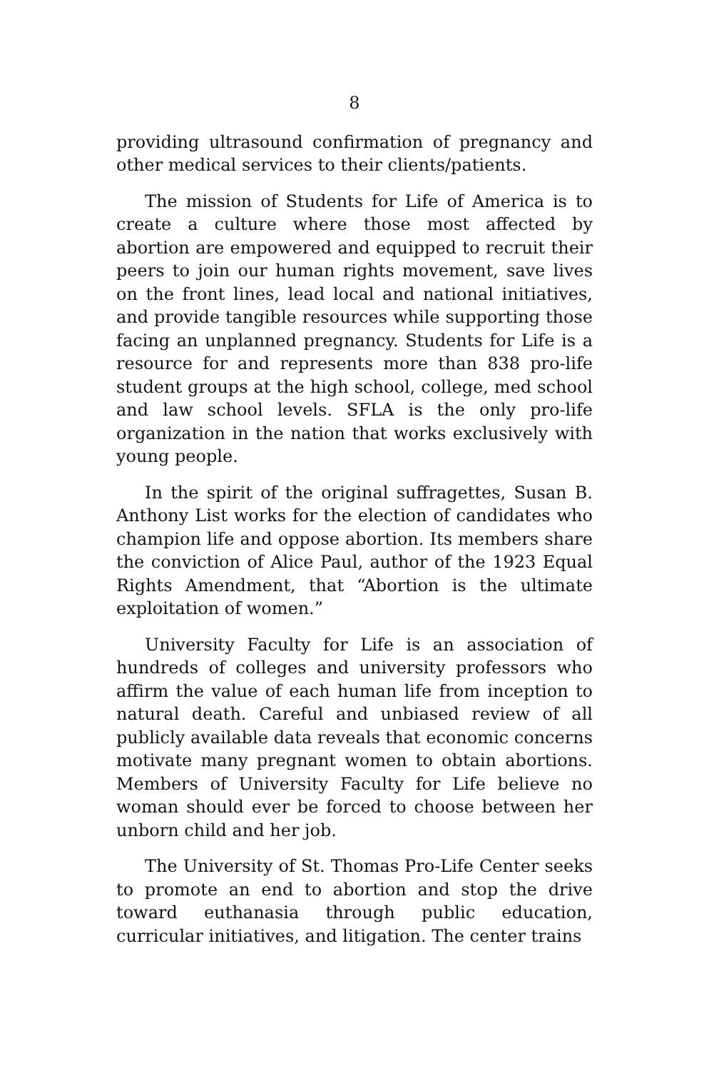8
providing ultrasound confirmation of pregnancy and other medical services to their clients/patients.
The mission of Students for Life of America is to create a culture where those most affected by abortion are empowered and equipped to recruit their peers to join our human rights movement, save lives on the front lines, lead local and national initiatives, and provide tangible resources while supporting those facing an unplanned pregnancy. Students for Life is a resource for and represents more than 838 pro-life student groups at the high school, college, med school and law school levels. SFLA is the only pro-life organization in the nation that works exclusively with young people.
In the spirit of the original suffragettes, Susan B. Anthony List works for the election of candidates who champion life and oppose abortion. Its members share the conviction of Alice Paul, author of the 1923 Equal Rights Amendment, that “Abortion is the ultimate exploitation of women.”
University Faculty for Life is an association of hundreds of colleges and university professors who affirm the value of each human life from inception to natural death. Careful and unbiased review of all publicly available data reveals that economic concerns motivate many pregnant women to obtain abortions. Members of University Faculty for Life believe no woman should ever be forced to choose between her unborn child and her job.
The University of St. Thomas Pro-Life Center seeks to promote an end to abortion and stop the drive toward euthanasia through public education, curricular initiatives, and litigation. The center trains